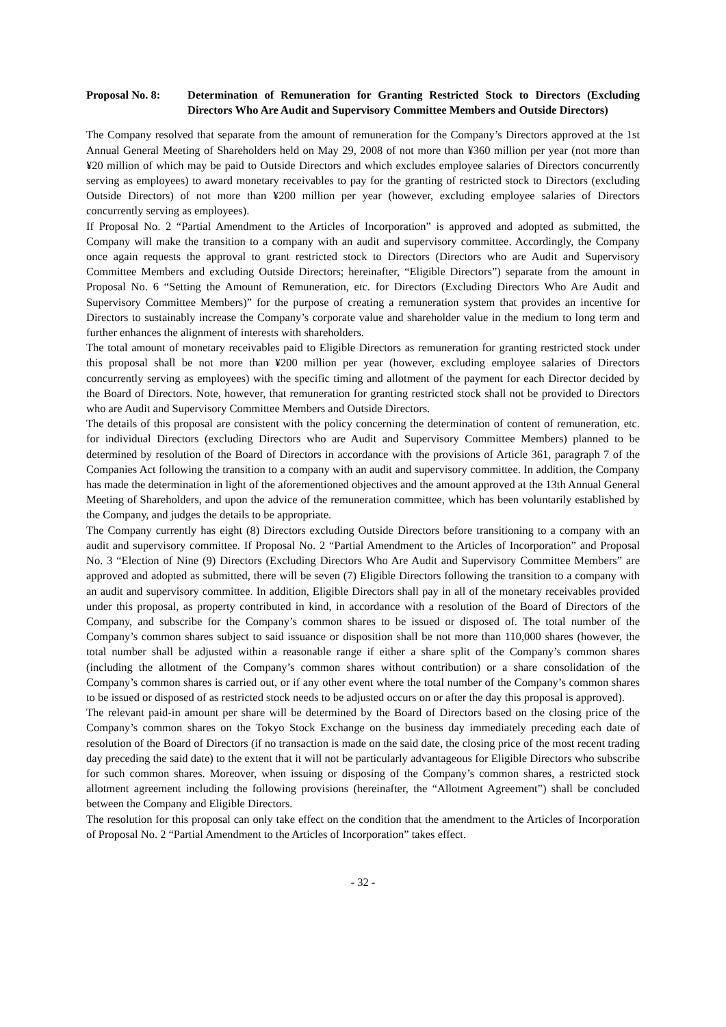Proposal No. 8:
Determination of Remuneration for Granting Restricted Stock to Directors (Excluding Directors Who Are Audit and Supervisory Committee Members and Outside Directors)
The Company resolved that separate from the amount of remuneration for the Company’s Directors approved at the 1st Annual General Meeting of Shareholders held on May 29, 2008 of not more than ¥360 million per year (not more than ¥20 million of which may be paid to Outside Directors and which excludes employee salaries of Directors concurrently serving as employees) to award monetary receivables to pay for the granting of restricted stock to Directors (excluding Outside Directors) of not more than ¥200 million per year (however, excluding employee salaries of Directors concurrently serving as employees).
If Proposal No. 2 “Partial Amendment to the Articles of Incorporation” is approved and adopted as submitted, the Company will make the transition to a company with an audit and supervisory committee. Accordingly, the Company once again requests the approval to grant restricted stock to Directors (Directors who are Audit and Supervisory Committee Members and excluding Outside Directors; hereinafter, “Eligible Directors”) separate from the amount in Proposal No. 6 “Setting the Amount of Remuneration, etc. for Directors (Excluding Directors Who Are Audit and Supervisory Committee Members)” for the purpose of creating a remuneration system that provides an incentive for Directors to sustainably increase the Company’s corporate value and shareholder value in the medium to long term and further enhances the alignment of interests with shareholders.
The total amount of monetary receivables paid to Eligible Directors as remuneration for granting restricted stock under this proposal shall be not more than ¥200 million per year (however, excluding employee salaries of Directors concurrently serving as employees) with the specific timing and allotment of the payment for each Director decided by the Board of Directors. Note, however, that remuneration for granting restricted stock shall not be provided to Directors who are Audit and Supervisory Committee Members and Outside Directors.
The details of this proposal are consistent with the policy concerning the determination of content of remuneration, etc. for individual Directors (excluding Directors who are Audit and Supervisory Committee Members) planned to be determined by resolution of the Board of Directors in accordance with the provisions of Article 361, paragraph 7 of the Companies Act following the transition to a company with an audit and supervisory committee. In addition, the Company has made the determination in light of the aforementioned objectives and the amount approved at the 13th Annual General Meeting of Shareholders, and upon the advice of the remuneration committee, which has been voluntarily established by the Company, and judges the details to be appropriate.
The Company currently has eight (8) Directors excluding Outside Directors before transitioning to a company with an audit and supervisory committee. If Proposal No. 2 “Partial Amendment to the Articles of Incorporation” and Proposal No. 3 “Election of Nine (9) Directors (Excluding Directors Who Are Audit and Supervisory Committee Members” are approved and adopted as submitted, there will be seven (7) Eligible Directors following the transition to a company with an audit and supervisory committee. In addition, Eligible Directors shall pay in all of the monetary receivables provided under this proposal, as property contributed in kind, in accordance with a resolution of the Board of Directors of the Company, and subscribe for the Company’s common shares to be issued or disposed of. The total number of the Company’s common shares subject to said issuance or disposition shall be not more than 110,000 shares (however, the total number shall be adjusted within a reasonable range if either a share split of the Company’s common shares (including the allotment of the Company’s common shares without contribution) or a share consolidation of the Company’s common shares is carried out, or if any other event where the total number of the Company’s common shares to be issued or disposed of as restricted stock needs to be adjusted occurs on or after the day this proposal is approved).
The relevant paid-in amount per share will be determined by the Board of Directors based on the closing price of the Company’s common shares on the Tokyo Stock Exchange on the business day immediately preceding each date of resolution of the Board of Directors (if no transaction is made on the said date, the closing price of the most recent trading day preceding the said date) to the extent that it will not be particularly advantageous for Eligible Directors who subscribe for such common shares. Moreover, when issuing or disposing of the Company’s common shares, a restricted stock allotment agreement including the following provisions (hereinafter, the “Allotment Agreement”) shall be concluded between the Company and Eligible Directors.
The resolution for this proposal can only take effect on the condition that the amendment to the Articles of Incorporation of Proposal No. 2 “Partial Amendment to the Articles of Incorporation” takes effect.
- 32 -